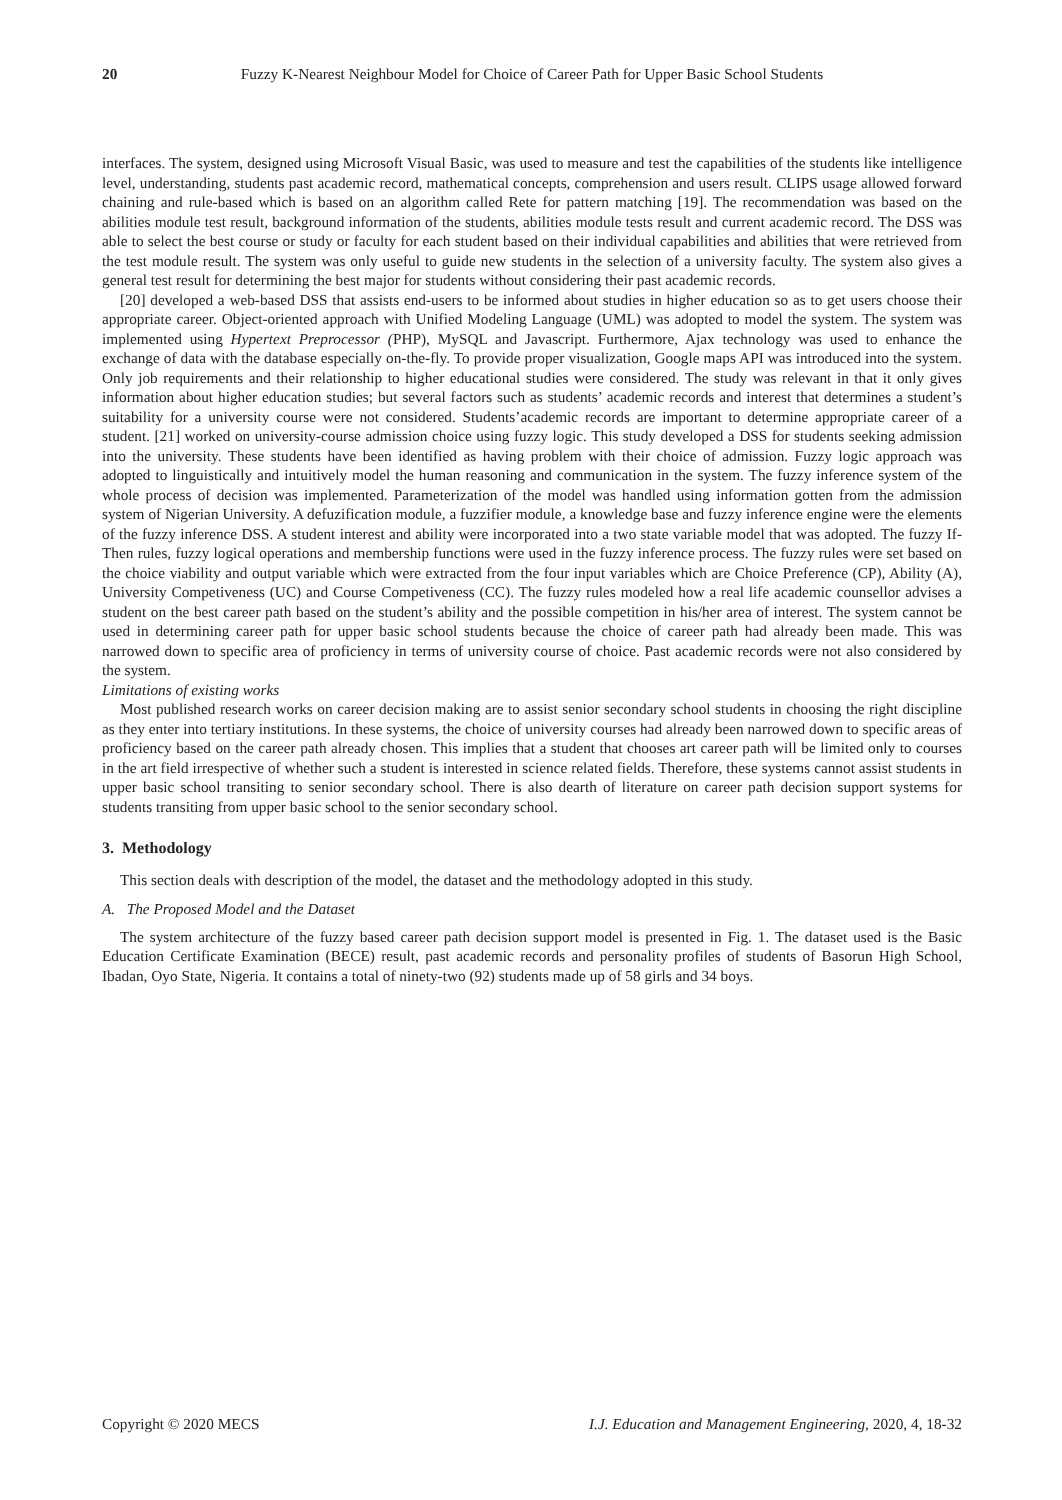20 Fuzzy K-Nearest Neighbour Model for Choice of Career Path for Upper Basic School Students
interfaces. The system, designed using Microsoft Visual Basic, was used to measure and test the capabilities of the students like intelligence level, understanding, students past academic record, mathematical concepts, comprehension and users result. CLIPS usage allowed forward chaining and rule-based which is based on an algorithm called Rete for pattern matching [19]. The recommendation was based on the abilities module test result, background information of the students, abilities module tests result and current academic record. The DSS was able to select the best course or study or faculty for each student based on their individual capabilities and abilities that were retrieved from the test module result. The system was only useful to guide new students in the selection of a university faculty. The system also gives a general test result for determining the best major for students without considering their past academic records.
[20] developed a web-based DSS that assists end-users to be informed about studies in higher education so as to get users choose their appropriate career. Object-oriented approach with Unified Modeling Language (UML) was adopted to model the system. The system was implemented using Hypertext Preprocessor (PHP), MySQL and Javascript. Furthermore, Ajax technology was used to enhance the exchange of data with the database especially on-the-fly. To provide proper visualization, Google maps API was introduced into the system. Only job requirements and their relationship to higher educational studies were considered. The study was relevant in that it only gives information about higher education studies; but several factors such as students’ academic records and interest that determines a student’s suitability for a university course were not considered. Students’academic records are important to determine appropriate career of a student. [21] worked on university-course admission choice using fuzzy logic. This study developed a DSS for students seeking admission into the university. These students have been identified as having problem with their choice of admission. Fuzzy logic approach was adopted to linguistically and intuitively model the human reasoning and communication in the system. The fuzzy inference system of the whole process of decision was implemented. Parameterization of the model was handled using information gotten from the admission system of Nigerian University. A defuzification module, a fuzzifier module, a knowledge base and fuzzy inference engine were the elements of the fuzzy inference DSS. A student interest and ability were incorporated into a two state variable model that was adopted. The fuzzy If-Then rules, fuzzy logical operations and membership functions were used in the fuzzy inference process. The fuzzy rules were set based on the choice viability and output variable which were extracted from the four input variables which are Choice Preference (CP), Ability (A), University Competiveness (UC) and Course Competiveness (CC). The fuzzy rules modeled how a real life academic counsellor advises a student on the best career path based on the student’s ability and the possible competition in his/her area of interest. The system cannot be used in determining career path for upper basic school students because the choice of career path had already been made. This was narrowed down to specific area of proficiency in terms of university course of choice. Past academic records were not also considered by the system.
Limitations of existing works
Most published research works on career decision making are to assist senior secondary school students in choosing the right discipline as they enter into tertiary institutions. In these systems, the choice of university courses had already been narrowed down to specific areas of proficiency based on the career path already chosen. This implies that a student that chooses art career path will be limited only to courses in the art field irrespective of whether such a student is interested in science related fields. Therefore, these systems cannot assist students in upper basic school transiting to senior secondary school. There is also dearth of literature on career path decision support systems for students transiting from upper basic school to the senior secondary school.
3. Methodology
This section deals with description of the model, the dataset and the methodology adopted in this study.
A. The Proposed Model and the Dataset
The system architecture of the fuzzy based career path decision support model is presented in Fig. 1. The dataset used is the Basic Education Certificate Examination (BECE) result, past academic records and personality profiles of students of Basorun High School, Ibadan, Oyo State, Nigeria. It contains a total of ninety-two (92) students made up of 58 girls and 34 boys.
Copyright © 2020 MECS I.J. Education and Management Engineering, 2020, 4, 18-32